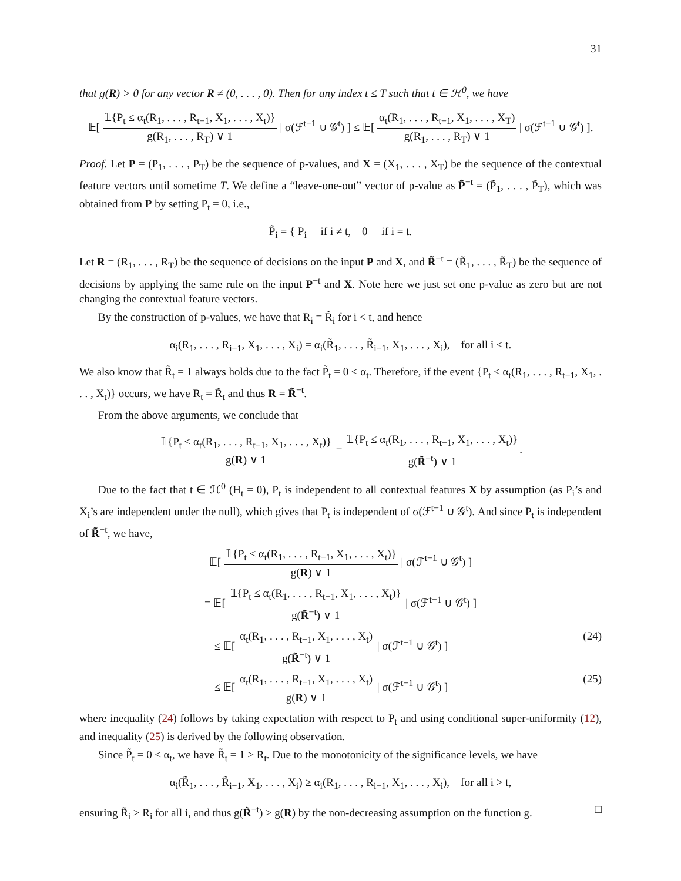31
that g(R) > 0 for any vector R ≠ (0, . . . , 0). Then for any index t ≤ T such that t ∈ ℋ<sup>0</sup>, we have
𝔼[
𝟙{P<sub>t</sub> ≤ α<sub>t</sub>(R<sub>1</sub>, . . . , R<sub>t−1</sub>, X<sub>1</sub>, . . . , X<sub>t</sub>)}
g(R<sub>1</sub>, . . . , R<sub>T</sub>) ∨ 1
| σ(ℱ<sup>t−1</sup> ∪ 𝒢<sup>t</sup>) ] ≤ 𝔼[
α<sub>t</sub>(R<sub>1</sub>, . . . , R<sub>t−1</sub>, X<sub>1</sub>, . . . , X<sub>T</sub>)
g(R<sub>1</sub>, . . . , R<sub>T</sub>) ∨ 1
| σ(ℱ<sup>t−1</sup> ∪ 𝒢<sup>t</sup>) ].
Proof. Let P = (P<sub>1</sub>, . . . , P<sub>T</sub>) be the sequence of p-values, and X = (X<sub>1</sub>, . . . , X<sub>T</sub>) be the sequence of the contextual feature vectors until sometime T. We define a “leave-one-out” vector of p-value as P̃<sup>−t</sup> = (P̃<sub>1</sub>, . . . , P̃<sub>T</sub>), which was obtained from P by setting P<sub>t</sub> = 0, i.e.,
P̃<sub>i</sub> = { P<sub>i</sub> if i ≠ t, 0 if i = t.
Let R = (R<sub>1</sub>, . . . , R<sub>T</sub>) be the sequence of decisions on the input P and X, and R̃<sup>−t</sup> = (R̃<sub>1</sub>, . . . , R̃<sub>T</sub>) be the sequence of decisions by applying the same rule on the input P<sup>−t</sup> and X. Note here we just set one p-value as zero but are not changing the contextual feature vectors.
By the construction of p-values, we have that R<sub>i</sub> = R̃<sub>i</sub> for i < t, and hence
α<sub>i</sub>(R<sub>1</sub>, . . . , R<sub>i−1</sub>, X<sub>1</sub>, . . . , X<sub>i</sub>) = α<sub>i</sub>(R̃<sub>1</sub>, . . . , R̃<sub>i−1</sub>, X<sub>1</sub>, . . . , X<sub>i</sub>), for all i ≤ t.
We also know that R̃<sub>t</sub> = 1 always holds due to the fact P̃<sub>t</sub> = 0 ≤ α<sub>t</sub>. Therefore, if the event {P<sub>t</sub> ≤ α<sub>t</sub>(R<sub>1</sub>, . . . , R<sub>t−1</sub>, X<sub>1</sub>, . . . , X<sub>t</sub>)} occurs, we have R<sub>t</sub> = R̃<sub>t</sub> and thus R = R̃<sup>−t</sup>.
From the above arguments, we conclude that
𝟙{P<sub>t</sub> ≤ α<sub>t</sub>(R<sub>1</sub>, . . . , R<sub>t−1</sub>, X<sub>1</sub>, . . . , X<sub>t</sub>)}
g(R) ∨ 1
=
𝟙{P<sub>t</sub> ≤ α<sub>t</sub>(R<sub>1</sub>, . . . , R<sub>t−1</sub>, X<sub>1</sub>, . . . , X<sub>t</sub>)}
g(R̃<sup>−t</sup>) ∨ 1
.
Due to the fact that t ∈ ℋ<sup>0</sup> (H<sub>t</sub> = 0), P<sub>t</sub> is independent to all contextual features X by assumption (as P<sub>i</sub>’s and X<sub>i</sub>’s are independent under the null), which gives that P<sub>t</sub> is independent of σ(ℱ<sup>t−1</sup> ∪ 𝒢<sup>t</sup>). And since P<sub>t</sub> is independent of R̃<sup>−t</sup>, we have,
𝔼[
𝟙{P<sub>t</sub> ≤ α<sub>t</sub>(R<sub>1</sub>, . . . , R<sub>t−1</sub>, X<sub>1</sub>, . . . , X<sub>t</sub>)}
g(R) ∨ 1
| σ(ℱ<sup>t−1</sup> ∪ 𝒢<sup>t</sup>) ]
= 𝔼[
𝟙{P<sub>t</sub> ≤ α<sub>t</sub>(R<sub>1</sub>, . . . , R<sub>t−1</sub>, X<sub>1</sub>, . . . , X<sub>t</sub>)}
g(R̃<sup>−t</sup>) ∨ 1
| σ(ℱ<sup>t−1</sup> ∪ 𝒢<sup>t</sup>) ]
≤ 𝔼[
α<sub>t</sub>(R<sub>1</sub>, . . . , R<sub>t−1</sub>, X<sub>1</sub>, . . . , X<sub>t</sub>)
g(R̃<sup>−t</sup>) ∨ 1
| σ(ℱ<sup>t−1</sup> ∪ 𝒢<sup>t</sup>) ] (24)
≤ 𝔼[
α<sub>t</sub>(R<sub>1</sub>, . . . , R<sub>t−1</sub>, X<sub>1</sub>, . . . , X<sub>t</sub>)
g(R) ∨ 1
| σ(ℱ<sup>t−1</sup> ∪ 𝒢<sup>t</sup>) ] (25)
where inequality (24) follows by taking expectation with respect to P<sub>t</sub> and using conditional super-uniformity (12), and inequality (25) is derived by the following observation.
Since P̃<sub>t</sub> = 0 ≤ α<sub>t</sub>, we have R̃<sub>t</sub> = 1 ≥ R<sub>t</sub>. Due to the monotonicity of the significance levels, we have
α<sub>i</sub>(R̃<sub>1</sub>, . . . , R̃<sub>i−1</sub>, X<sub>1</sub>, . . . , X<sub>i</sub>) ≥ α<sub>i</sub>(R<sub>1</sub>, . . . , R<sub>i−1</sub>, X<sub>1</sub>, . . . , X<sub>i</sub>), for all i > t,
ensuring R̃<sub>i</sub> ≥ R<sub>i</sub> for all i, and thus g(R̃<sup>−t</sup>) ≥ g(R) by the non-decreasing assumption on the function g. □